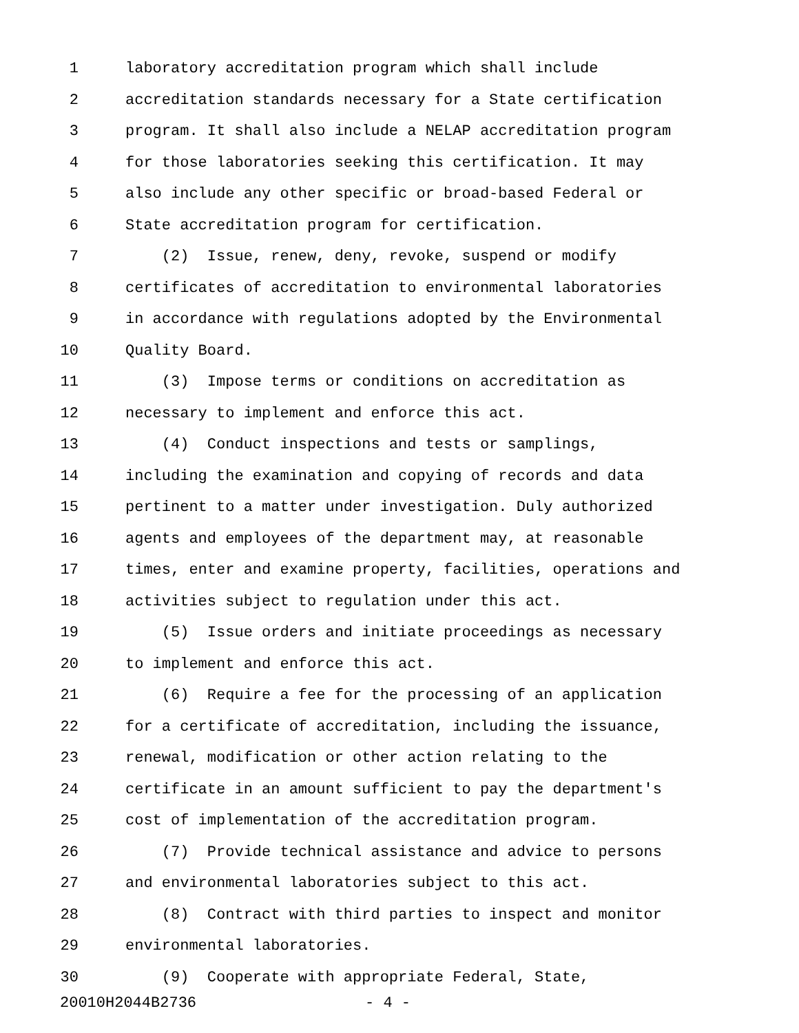1 laboratory accreditation program which shall include
2 accreditation standards necessary for a State certification
3 program. It shall also include a NELAP accreditation program
4 for those laboratories seeking this certification. It may
5 also include any other specific or broad-based Federal or
6 State accreditation program for certification.
7 (2) Issue, renew, deny, revoke, suspend or modify
8 certificates of accreditation to environmental laboratories
9 in accordance with regulations adopted by the Environmental
10 Quality Board.
11 (3) Impose terms or conditions on accreditation as
12 necessary to implement and enforce this act.
13 (4) Conduct inspections and tests or samplings,
14 including the examination and copying of records and data
15 pertinent to a matter under investigation. Duly authorized
16 agents and employees of the department may, at reasonable
17 times, enter and examine property, facilities, operations and
18 activities subject to regulation under this act.
19 (5) Issue orders and initiate proceedings as necessary
20 to implement and enforce this act.
21 (6) Require a fee for the processing of an application
22 for a certificate of accreditation, including the issuance,
23 renewal, modification or other action relating to the
24 certificate in an amount sufficient to pay the department's
25 cost of implementation of the accreditation program.
26 (7) Provide technical assistance and advice to persons
27 and environmental laboratories subject to this act.
28 (8) Contract with third parties to inspect and monitor
29 environmental laboratories.
30 (9) Cooperate with appropriate Federal, State,
20010H2044B2736 - 4 -